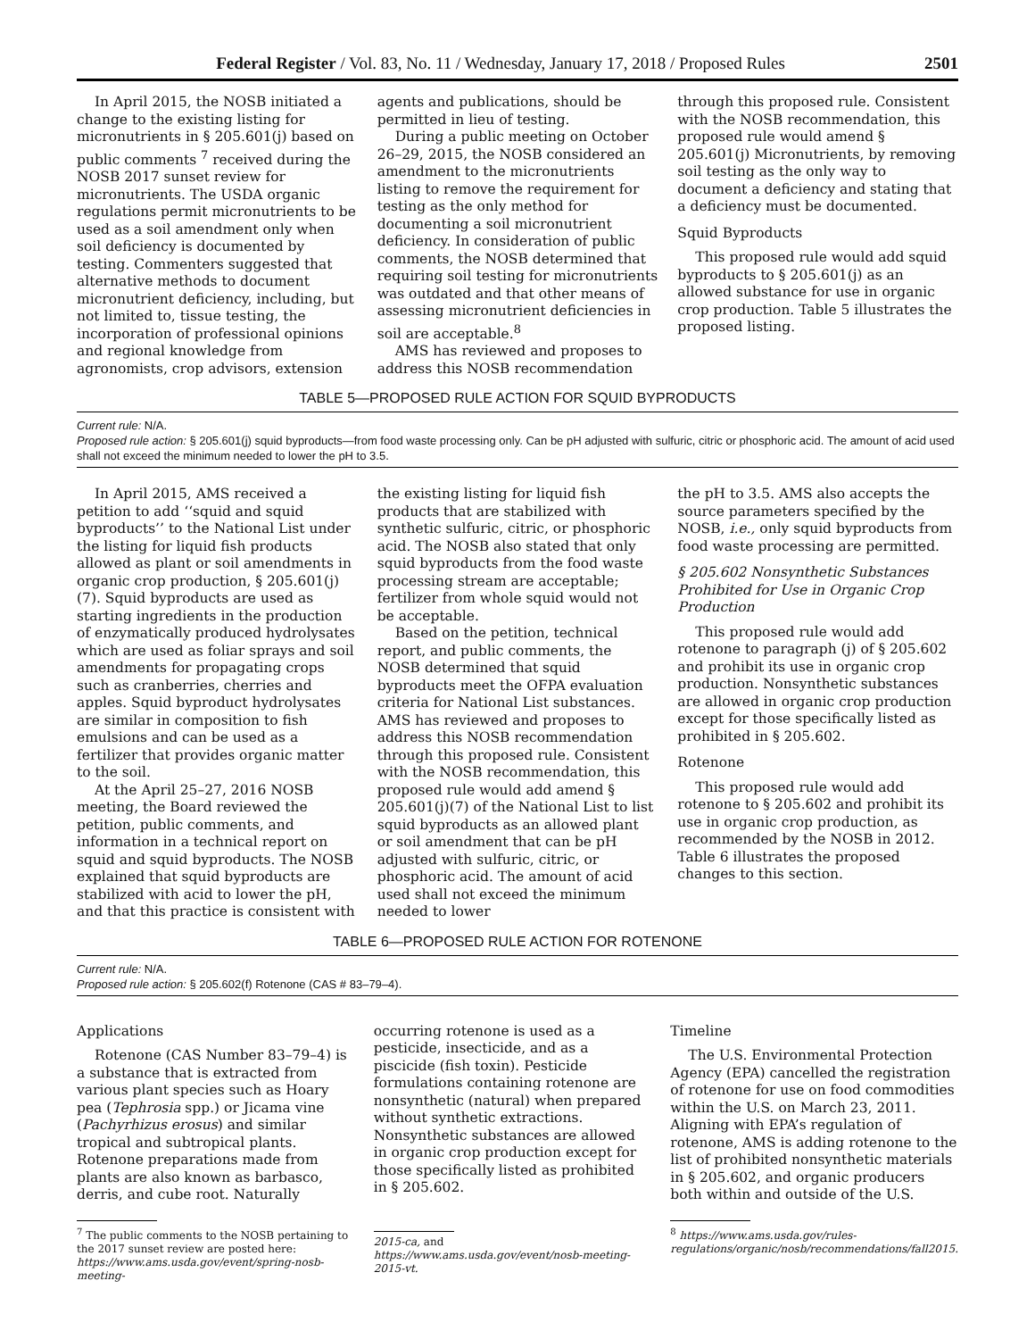Federal Register / Vol. 83, No. 11 / Wednesday, January 17, 2018 / Proposed Rules 2501
In April 2015, the NOSB initiated a change to the existing listing for micronutrients in § 205.601(j) based on public comments <sup>7</sup> received during the NOSB 2017 sunset review for micronutrients. The USDA organic regulations permit micronutrients to be used as a soil amendment only when soil deficiency is documented by testing. Commenters suggested that alternative methods to document micronutrient deficiency, including, but not limited to, tissue testing, the incorporation of professional opinions and regional knowledge from agronomists, crop advisors, extension
agents and publications, should be permitted in lieu of testing.
During a public meeting on October 26–29, 2015, the NOSB considered an amendment to the micronutrients listing to remove the requirement for testing as the only method for documenting a soil micronutrient deficiency. In consideration of public comments, the NOSB determined that requiring soil testing for micronutrients was outdated and that other means of assessing micronutrient deficiencies in soil are acceptable.<sup>8</sup>
AMS has reviewed and proposes to address this NOSB recommendation
through this proposed rule. Consistent with the NOSB recommendation, this proposed rule would amend § 205.601(j) Micronutrients, by removing soil testing as the only way to document a deficiency and stating that a deficiency must be documented.
Squid Byproducts
This proposed rule would add squid byproducts to § 205.601(j) as an allowed substance for use in organic crop production. Table 5 illustrates the proposed listing.
TABLE 5—PROPOSED RULE ACTION FOR SQUID BYPRODUCTS
| Current rule: N/A. Proposed rule action: § 205.601(j) squid byproducts—from food waste processing only. Can be pH adjusted with sulfuric, citric or phosphoric acid. The amount of acid used shall not exceed the minimum needed to lower the pH to 3.5. |
In April 2015, AMS received a petition to add ‘‘squid and squid byproducts’’ to the National List under the listing for liquid fish products allowed as plant or soil amendments in organic crop production, § 205.601(j)(7). Squid byproducts are used as starting ingredients in the production of enzymatically produced hydrolysates which are used as foliar sprays and soil amendments for propagating crops such as cranberries, cherries and apples. Squid byproduct hydrolysates are similar in composition to fish emulsions and can be used as a fertilizer that provides organic matter to the soil.
At the April 25–27, 2016 NOSB meeting, the Board reviewed the petition, public comments, and information in a technical report on squid and squid byproducts. The NOSB explained that squid byproducts are stabilized with acid to lower the pH, and that this practice is consistent with
the existing listing for liquid fish products that are stabilized with synthetic sulfuric, citric, or phosphoric acid. The NOSB also stated that only squid byproducts from the food waste processing stream are acceptable; fertilizer from whole squid would not be acceptable.
Based on the petition, technical report, and public comments, the NOSB determined that squid byproducts meet the OFPA evaluation criteria for National List substances. AMS has reviewed and proposes to address this NOSB recommendation through this proposed rule. Consistent with the NOSB recommendation, this proposed rule would add amend § 205.601(j)(7) of the National List to list squid byproducts as an allowed plant or soil amendment that can be pH adjusted with sulfuric, citric, or phosphoric acid. The amount of acid used shall not exceed the minimum needed to lower
the pH to 3.5. AMS also accepts the source parameters specified by the NOSB, i.e., only squid byproducts from food waste processing are permitted.
§ 205.602 Nonsynthetic Substances Prohibited for Use in Organic Crop Production
This proposed rule would add rotenone to paragraph (j) of § 205.602 and prohibit its use in organic crop production. Nonsynthetic substances are allowed in organic crop production except for those specifically listed as prohibited in § 205.602.
Rotenone
This proposed rule would add rotenone to § 205.602 and prohibit its use in organic crop production, as recommended by the NOSB in 2012. Table 6 illustrates the proposed changes to this section.
TABLE 6—PROPOSED RULE ACTION FOR ROTENONE
| Current rule: N/A. Proposed rule action: § 205.602(f) Rotenone (CAS # 83–79–4). |
Applications
Rotenone (CAS Number 83–79–4) is a substance that is extracted from various plant species such as Hoary pea (Tephrosia spp.) or Jicama vine (Pachyrhizus erosus) and similar tropical and subtropical plants. Rotenone preparations made from plants are also known as barbasco, derris, and cube root. Naturally
<sup>7</sup> The public comments to the NOSB pertaining to the 2017 sunset review are posted here: https://www.ams.usda.gov/event/spring-nosb-meeting-
occurring rotenone is used as a pesticide, insecticide, and as a piscicide (fish toxin). Pesticide formulations containing rotenone are nonsynthetic (natural) when prepared without synthetic extractions. Nonsynthetic substances are allowed in organic crop production except for those specifically listed as prohibited in § 205.602.
2015-ca, and https://www.ams.usda.gov/event/nosb-meeting-2015-vt.
Timeline
The U.S. Environmental Protection Agency (EPA) cancelled the registration of rotenone for use on food commodities within the U.S. on March 23, 2011. Aligning with EPA’s regulation of rotenone, AMS is adding rotenone to the list of prohibited nonsynthetic materials in § 205.602, and organic producers both within and outside of the U.S.
<sup>8</sup> https://www.ams.usda.gov/rules-regulations/organic/nosb/recommendations/fall2015.